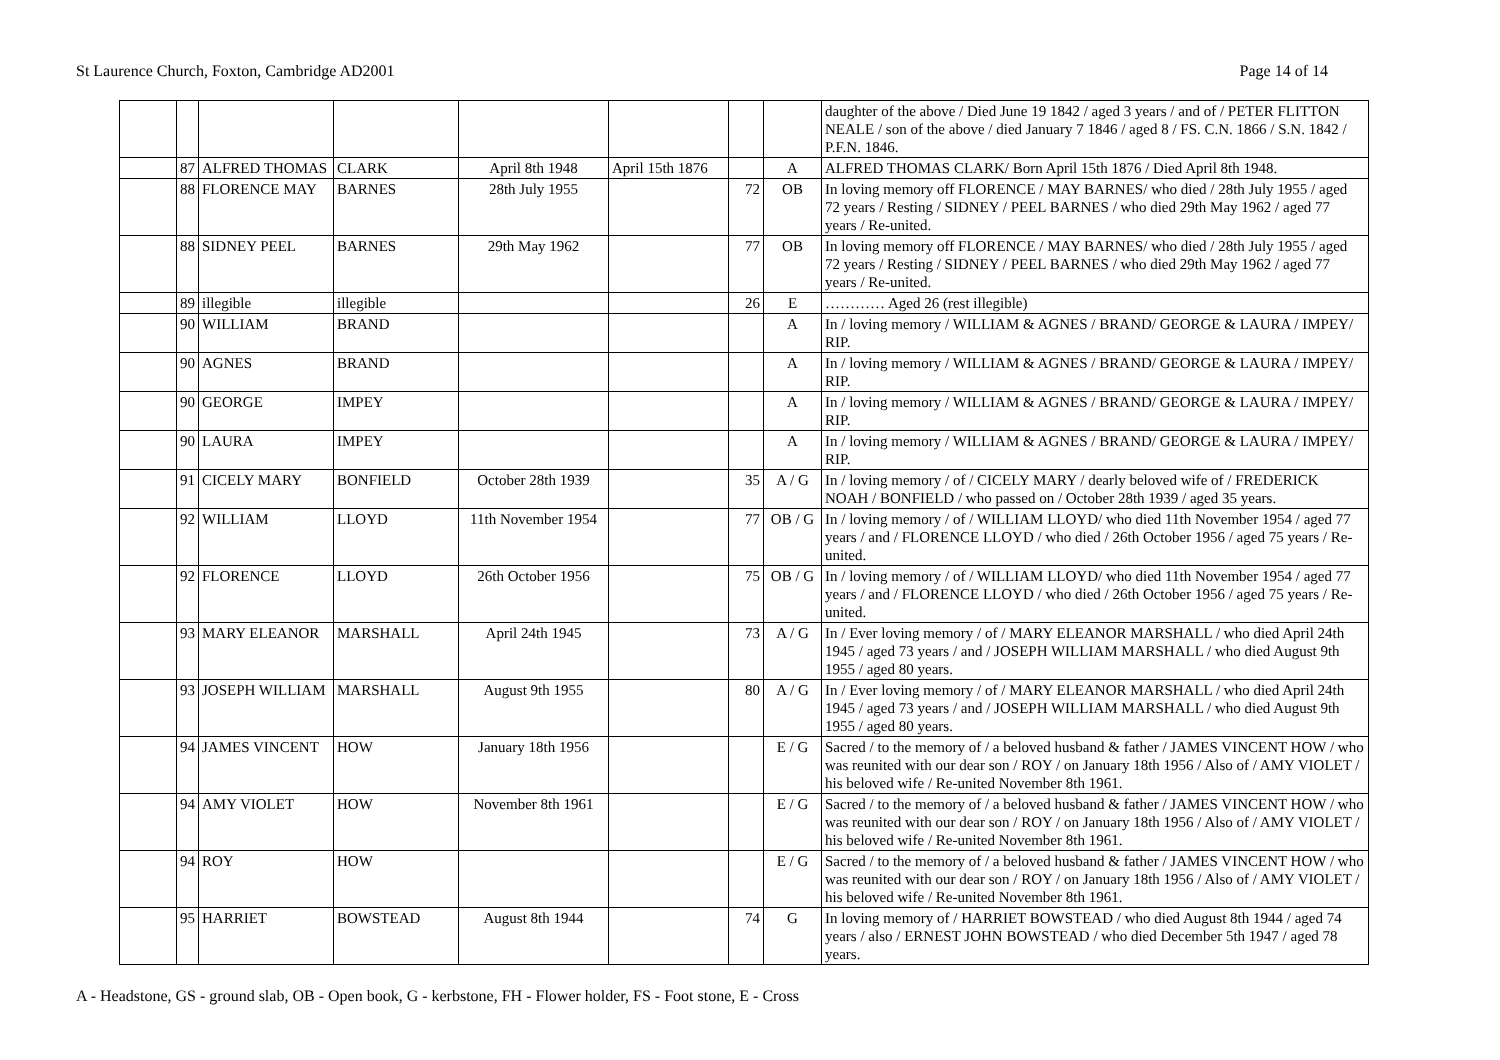St Laurence Church, Foxton, Cambridge AD2001 Page 14 of 14
| | | | | | | | | daughter of the above / Died June 19 1842 / aged 3 years / and of / PETER FLITTON NEALE / son of the above / died January 7 1846 / aged 8 / FS. C.N. 1866 / S.N. 1842 / P.F.N. 1846. |
| | 87 | ALFRED THOMAS | CLARK | April 8th 1948 | April 15th 1876 | | A | ALFRED THOMAS CLARK/ Born April 15th 1876 / Died April 8th 1948. |
| | 88 | FLORENCE MAY | BARNES | 28th July 1955 | | 72 | OB | In loving memory off FLORENCE / MAY BARNES/ who died / 28th July 1955 / aged 72 years / Resting / SIDNEY / PEEL BARNES / who died 29th May 1962 / aged 77 years / Re-united. |
| | 88 | SIDNEY PEEL | BARNES | 29th May 1962 | | 77 | OB | In loving memory off FLORENCE / MAY BARNES/ who died / 28th July 1955 / aged 72 years / Resting / SIDNEY / PEEL BARNES / who died 29th May 1962 / aged 77 years / Re-united. |
| | 89 | illegible | illegible | | | 26 | E | ………… Aged 26 (rest illegible) |
| | 90 | WILLIAM | BRAND | | | | A | In / loving memory / WILLIAM & AGNES / BRAND/ GEORGE & LAURA / IMPEY/ RIP. |
| | 90 | AGNES | BRAND | | | | A | In / loving memory / WILLIAM & AGNES / BRAND/ GEORGE & LAURA / IMPEY/ RIP. |
| | 90 | GEORGE | IMPEY | | | | A | In / loving memory / WILLIAM & AGNES / BRAND/ GEORGE & LAURA / IMPEY/ RIP. |
| | 90 | LAURA | IMPEY | | | | A | In / loving memory / WILLIAM & AGNES / BRAND/ GEORGE & LAURA / IMPEY/ RIP. |
| | 91 | CICELY MARY | BONFIELD | October 28th 1939 | | 35 | A / G | In / loving memory / of / CICELY MARY / dearly beloved wife of / FREDERICK NOAH / BONFIELD / who passed on / October 28th 1939 / aged 35 years. |
| | 92 | WILLIAM | LLOYD | 11th November 1954 | | 77 | OB / G | In / loving memory / of / WILLIAM LLOYD/ who died 11th November 1954 / aged 77 years / and / FLORENCE LLOYD / who died / 26th October 1956 / aged 75 years / Re-united. |
| | 92 | FLORENCE | LLOYD | 26th October 1956 | | 75 | OB / G | In / loving memory / of / WILLIAM LLOYD/ who died 11th November 1954 / aged 77 years / and / FLORENCE LLOYD / who died / 26th October 1956 / aged 75 years / Re-united. |
| | 93 | MARY ELEANOR | MARSHALL | April 24th 1945 | | 73 | A / G | In / Ever loving memory / of / MARY ELEANOR MARSHALL / who died April 24th 1945 / aged 73 years / and / JOSEPH WILLIAM MARSHALL / who died August 9th 1955 / aged 80 years. |
| | 93 | JOSEPH WILLIAM | MARSHALL | August 9th 1955 | | 80 | A / G | In / Ever loving memory / of / MARY ELEANOR MARSHALL / who died April 24th 1945 / aged 73 years / and / JOSEPH WILLIAM MARSHALL / who died August 9th 1955 / aged 80 years. |
| | 94 | JAMES VINCENT | HOW | January 18th 1956 | | | E / G | Sacred / to the memory of / a beloved husband & father / JAMES VINCENT HOW / who was reunited with our dear son / ROY / on January 18th 1956 / Also of / AMY VIOLET / his beloved wife / Re-united November 8th 1961. |
| | 94 | AMY VIOLET | HOW | November 8th 1961 | | | E / G | Sacred / to the memory of / a beloved husband & father / JAMES VINCENT HOW / who was reunited with our dear son / ROY / on January 18th 1956 / Also of / AMY VIOLET / his beloved wife / Re-united November 8th 1961. |
| | 94 | ROY | HOW | | | | E / G | Sacred / to the memory of / a beloved husband & father / JAMES VINCENT HOW / who was reunited with our dear son / ROY / on January 18th 1956 / Also of / AMY VIOLET / his beloved wife / Re-united November 8th 1961. |
| | 95 | HARRIET | BOWSTEAD | August 8th 1944 | | 74 | G | In loving memory of / HARRIET BOWSTEAD / who died August 8th 1944 / aged 74 years / also / ERNEST JOHN BOWSTEAD / who died December 5th 1947 / aged 78 years. |
A - Headstone, GS - ground slab, OB - Open book, G - kerbstone, FH - Flower holder, FS - Foot stone, E - Cross